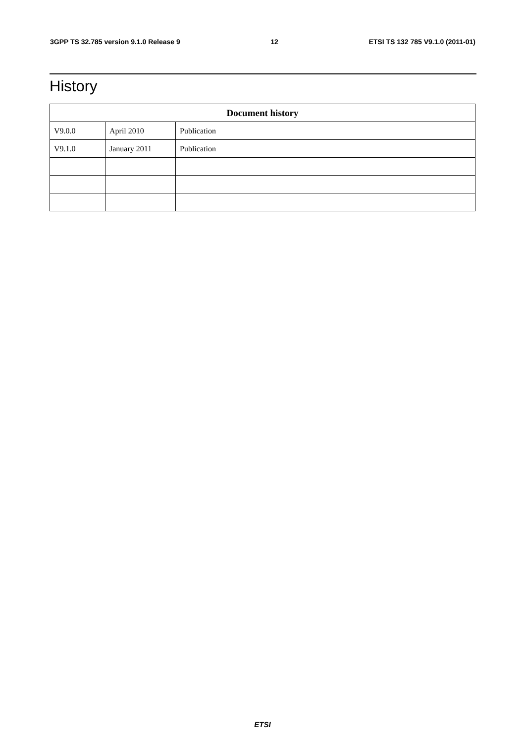3GPP TS 32.785 version 9.1.0 Release 9 12 ETSI TS 132 785 V9.1.0 (2011-01)
History
| Document history | | |
| --- | --- | --- |
| V9.0.0 | April 2010 | Publication |
| V9.1.0 | January 2011 | Publication |
ETSI